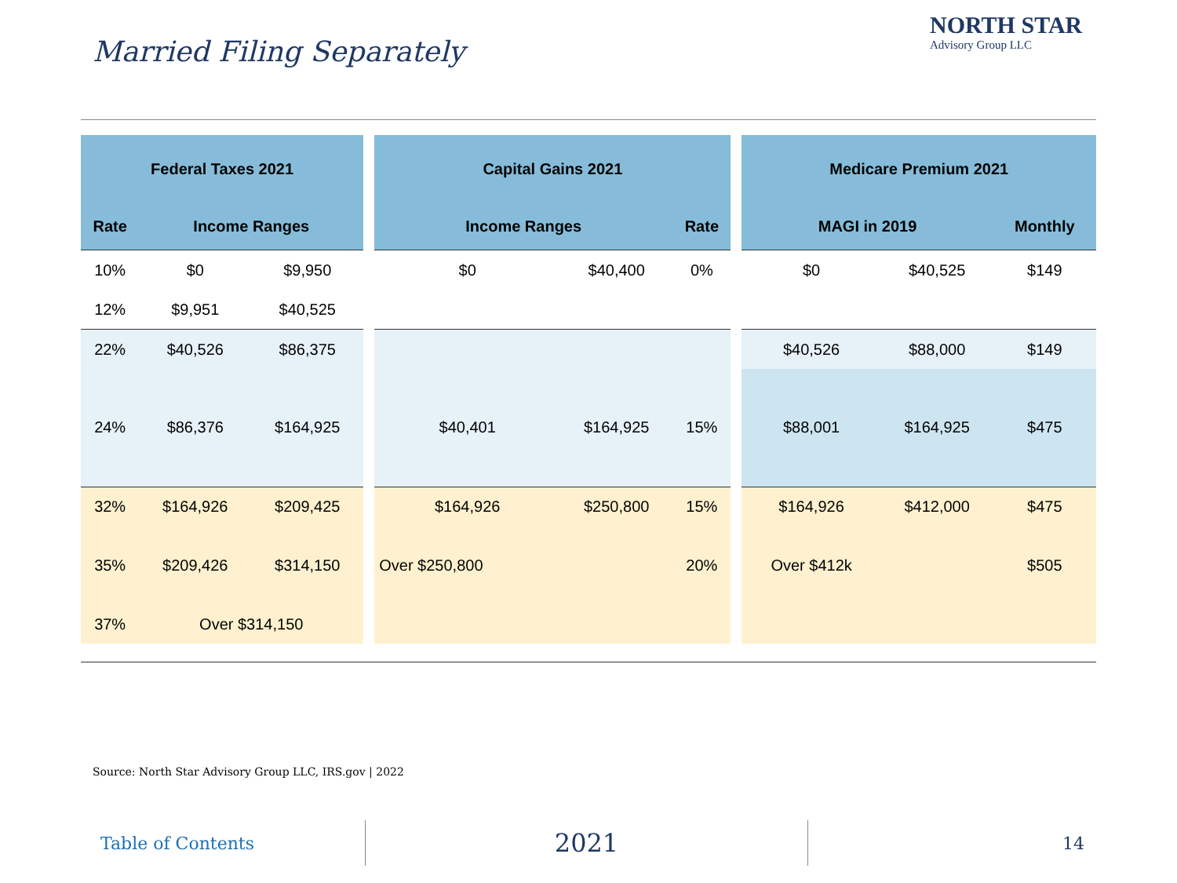Married Filing Separately
NORTH STAR
Advisory Group LLC
| Federal Taxes 2021 | | | | Capital Gains 2021 | | | | Medicare Premium 2021 | | |
| Rate | Income Ranges | | | Income Ranges | | Rate | | MAGI in 2019 | | Monthly |
| 10% | $0 | $9,950 | | $0 | $40,400 | 0% | | $0 | $40,525 | $149 |
| 12% | $9,951 | $40,525 | | | | | | | | |
| 22% | $40,526 | $86,375 | | | | | | $40,526 | $88,000 | $149 |
| 24% | $86,376 | $164,925 | | $40,401 | $164,925 | 15% | | $88,001 | $164,925 | $475 |
| 32% | $164,926 | $209,425 | | $164,926 | $250,800 | 15% | | $164,926 | $412,000 | $475 |
| 35% | $209,426 | $314,150 | | Over $250,800 | | 20% | | Over $412k | | $505 |
| 37% | Over $314,150 | | | | | | | | | |
Source: North Star Advisory Group LLC, IRS.gov | 2022
Table of Contents
2021
14